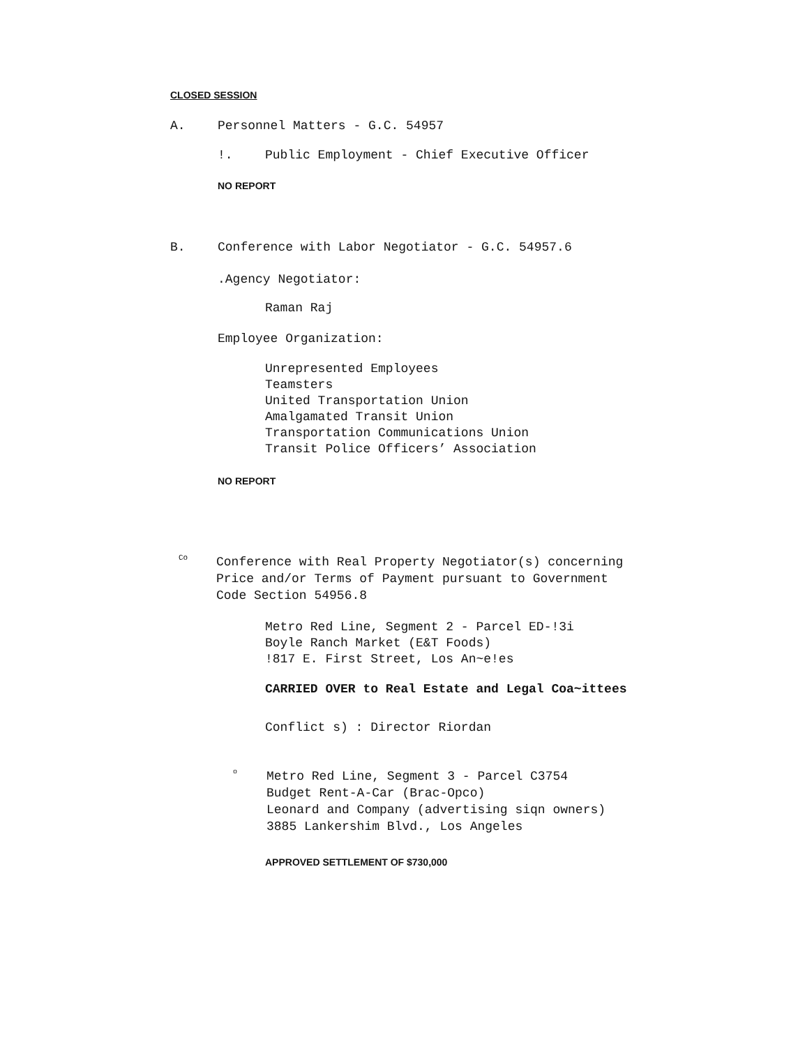CLOSED SESSION
A. Personnel Matters - G.C. 54957
!. Public Employment - Chief Executive Officer
NO REPORT
B. Conference with Labor Negotiator - G.C. 54957.6
.Agency Negotiator:
Raman Raj
Employee Organization:
Unrepresented Employees
Teamsters
United Transportation Union
Amalgamated Transit Union
Transportation Communications Union
Transit Police Officers’ Association
NO REPORT
Co Conference with Real Property Negotiator(s) concerning
Price and/or Terms of Payment pursuant to Government
Code Section 54956.8
Metro Red Line, Segment 2 - Parcel ED-!3i
Boyle Ranch Market (E&T Foods)
!817 E. First Street, Los An~e!es
CARRIED OVER to Real Estate and Legal Coa~ittees
Conflict s) : Director Riordan
o Metro Red Line, Segment 3 - Parcel C3754
Budget Rent-A-Car (Brac-Opco)
Leonard and Company (advertising siqn owners)
3885 Lankershim Blvd., Los Angeles
APPROVED SETTLEMENT OF $730,000